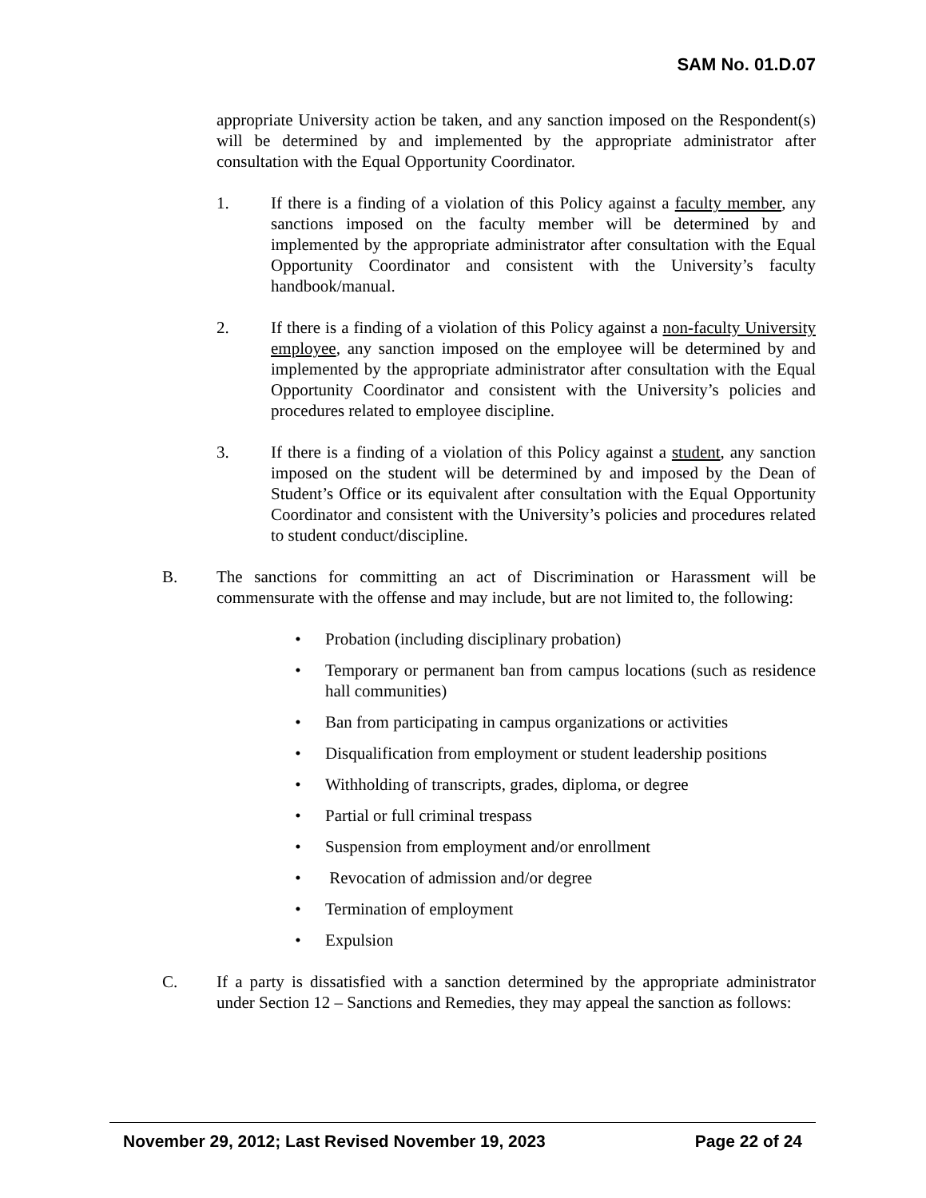SAM No. 01.D.07
appropriate University action be taken, and any sanction imposed on the Respondent(s) will be determined by and implemented by the appropriate administrator after consultation with the Equal Opportunity Coordinator.
1. If there is a finding of a violation of this Policy against a faculty member, any sanctions imposed on the faculty member will be determined by and implemented by the appropriate administrator after consultation with the Equal Opportunity Coordinator and consistent with the University’s faculty handbook/manual.
2. If there is a finding of a violation of this Policy against a non-faculty University employee, any sanction imposed on the employee will be determined by and implemented by the appropriate administrator after consultation with the Equal Opportunity Coordinator and consistent with the University’s policies and procedures related to employee discipline.
3. If there is a finding of a violation of this Policy against a student, any sanction imposed on the student will be determined by and imposed by the Dean of Student’s Office or its equivalent after consultation with the Equal Opportunity Coordinator and consistent with the University’s policies and procedures related to student conduct/discipline.
B. The sanctions for committing an act of Discrimination or Harassment will be commensurate with the offense and may include, but are not limited to, the following:
• Probation (including disciplinary probation)
• Temporary or permanent ban from campus locations (such as residence hall communities)
• Ban from participating in campus organizations or activities
• Disqualification from employment or student leadership positions
• Withholding of transcripts, grades, diploma, or degree
• Partial or full criminal trespass
• Suspension from employment and/or enrollment
• Revocation of admission and/or degree
• Termination of employment
• Expulsion
C. If a party is dissatisfied with a sanction determined by the appropriate administrator under Section 12 – Sanctions and Remedies, they may appeal the sanction as follows:
November 29, 2012; Last Revised November 19, 2023 Page 22 of 24